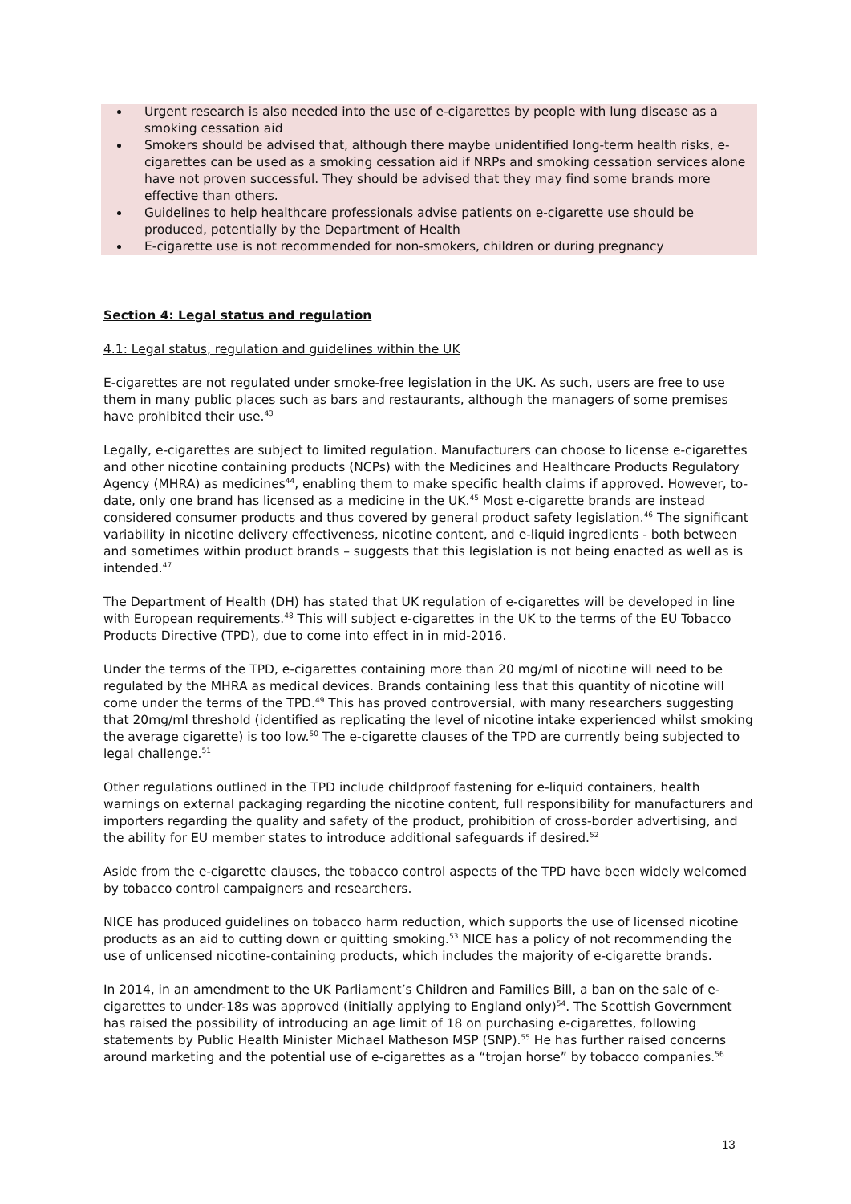Urgent research is also needed into the use of e-cigarettes by people with lung disease as a smoking cessation aid
Smokers should be advised that, although there maybe unidentified long-term health risks, e-cigarettes can be used as a smoking cessation aid if NRPs and smoking cessation services alone have not proven successful. They should be advised that they may find some brands more effective than others.
Guidelines to help healthcare professionals advise patients on e-cigarette use should be produced, potentially by the Department of Health
E-cigarette use is not recommended for non-smokers, children or during pregnancy
Section 4: Legal status and regulation
4.1: Legal status, regulation and guidelines within the UK
E-cigarettes are not regulated under smoke-free legislation in the UK. As such, users are free to use them in many public places such as bars and restaurants, although the managers of some premises have prohibited their use.<sup>43</sup>
Legally, e-cigarettes are subject to limited regulation. Manufacturers can choose to license e-cigarettes and other nicotine containing products (NCPs) with the Medicines and Healthcare Products Regulatory Agency (MHRA) as medicines<sup>44</sup>, enabling them to make specific health claims if approved. However, to-date, only one brand has licensed as a medicine in the UK.<sup>45</sup> Most e-cigarette brands are instead considered consumer products and thus covered by general product safety legislation.<sup>46</sup> The significant variability in nicotine delivery effectiveness, nicotine content, and e-liquid ingredients - both between and sometimes within product brands – suggests that this legislation is not being enacted as well as is intended.<sup>47</sup>
The Department of Health (DH) has stated that UK regulation of e-cigarettes will be developed in line with European requirements.<sup>48</sup> This will subject e-cigarettes in the UK to the terms of the EU Tobacco Products Directive (TPD), due to come into effect in in mid-2016.
Under the terms of the TPD, e-cigarettes containing more than 20 mg/ml of nicotine will need to be regulated by the MHRA as medical devices. Brands containing less that this quantity of nicotine will come under the terms of the TPD.<sup>49</sup> This has proved controversial, with many researchers suggesting that 20mg/ml threshold (identified as replicating the level of nicotine intake experienced whilst smoking the average cigarette) is too low.<sup>50</sup> The e-cigarette clauses of the TPD are currently being subjected to legal challenge.<sup>51</sup>
Other regulations outlined in the TPD include childproof fastening for e-liquid containers, health warnings on external packaging regarding the nicotine content, full responsibility for manufacturers and importers regarding the quality and safety of the product, prohibition of cross-border advertising, and the ability for EU member states to introduce additional safeguards if desired.<sup>52</sup>
Aside from the e-cigarette clauses, the tobacco control aspects of the TPD have been widely welcomed by tobacco control campaigners and researchers.
NICE has produced guidelines on tobacco harm reduction, which supports the use of licensed nicotine products as an aid to cutting down or quitting smoking.<sup>53</sup> NICE has a policy of not recommending the use of unlicensed nicotine-containing products, which includes the majority of e-cigarette brands.
In 2014, in an amendment to the UK Parliament’s Children and Families Bill, a ban on the sale of e-cigarettes to under-18s was approved (initially applying to England only)<sup>54</sup>. The Scottish Government has raised the possibility of introducing an age limit of 18 on purchasing e-cigarettes, following statements by Public Health Minister Michael Matheson MSP (SNP).<sup>55</sup> He has further raised concerns around marketing and the potential use of e-cigarettes as a “trojan horse” by tobacco companies.<sup>56</sup>
13